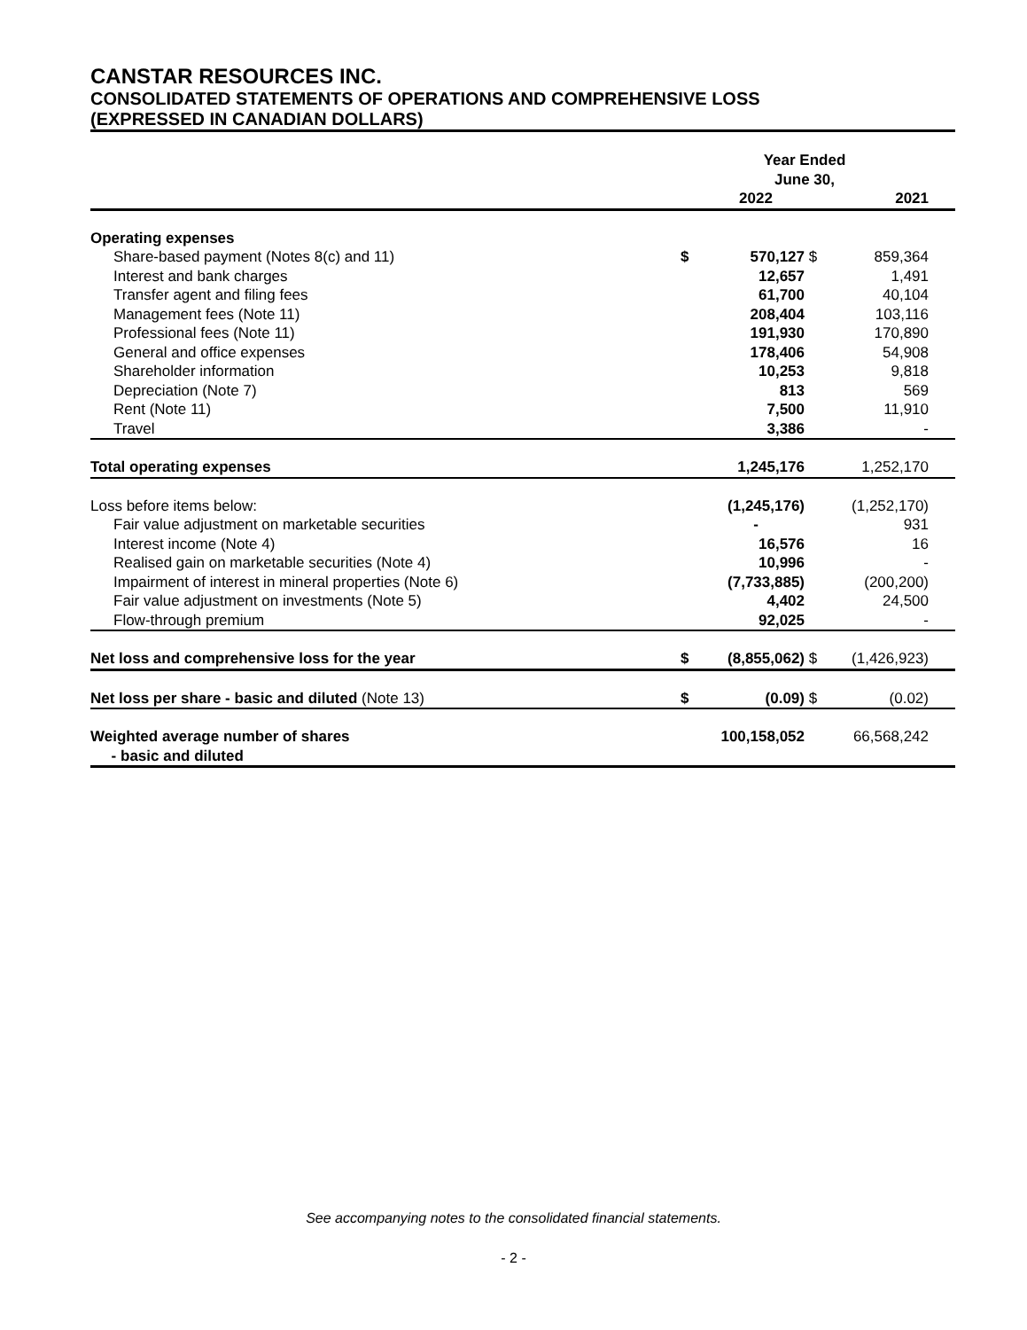CANSTAR RESOURCES INC.
CONSOLIDATED STATEMENTS OF OPERATIONS AND COMPREHENSIVE LOSS
(EXPRESSED IN CANADIAN DOLLARS)
| | Year Ended June 30, | | | | |
| --- | --- | --- | --- | --- | --- |
| | | 2022 | | 2021 | |
| Operating expenses | | | | | |
| Share-based payment (Notes 8(c) and 11) | $ | 570,127 | $ | 859,364 | |
| Interest and bank charges | | 12,657 | | 1,491 | |
| Transfer agent and filing fees | | 61,700 | | 40,104 | |
| Management fees (Note 11) | | 208,404 | | 103,116 | |
| Professional fees (Note 11) | | 191,930 | | 170,890 | |
| General and office expenses | | 178,406 | | 54,908 | |
| Shareholder information | | 10,253 | | 9,818 | |
| Depreciation (Note 7) | | 813 | | 569 | |
| Rent (Note 11) | | 7,500 | | 11,910 | |
| Travel | | 3,386 | | - | |
| Total operating expenses | | 1,245,176 | | 1,252,170 | |
| Loss before items below: | | (1,245,176) | | (1,252,170) | |
| Fair value adjustment on marketable securities | | - | | 931 | |
| Interest income (Note 4) | | 16,576 | | 16 | |
| Realised gain on marketable securities (Note 4) | | 10,996 | | - | |
| Impairment of interest in mineral properties (Note 6) | | (7,733,885) | | (200,200) | |
| Fair value adjustment on investments (Note 5) | | 4,402 | | 24,500 | |
| Flow-through premium | | 92,025 | | - | |
| Net loss and comprehensive loss for the year | $ | (8,855,062) | $ | (1,426,923) | |
| Net loss per share - basic and diluted (Note 13) | $ | (0.09) | $ | (0.02) | |
| Weighted average number of shares - basic and diluted | | 100,158,052 | | 66,568,242 | |
See accompanying notes to the consolidated financial statements.
- 2 -